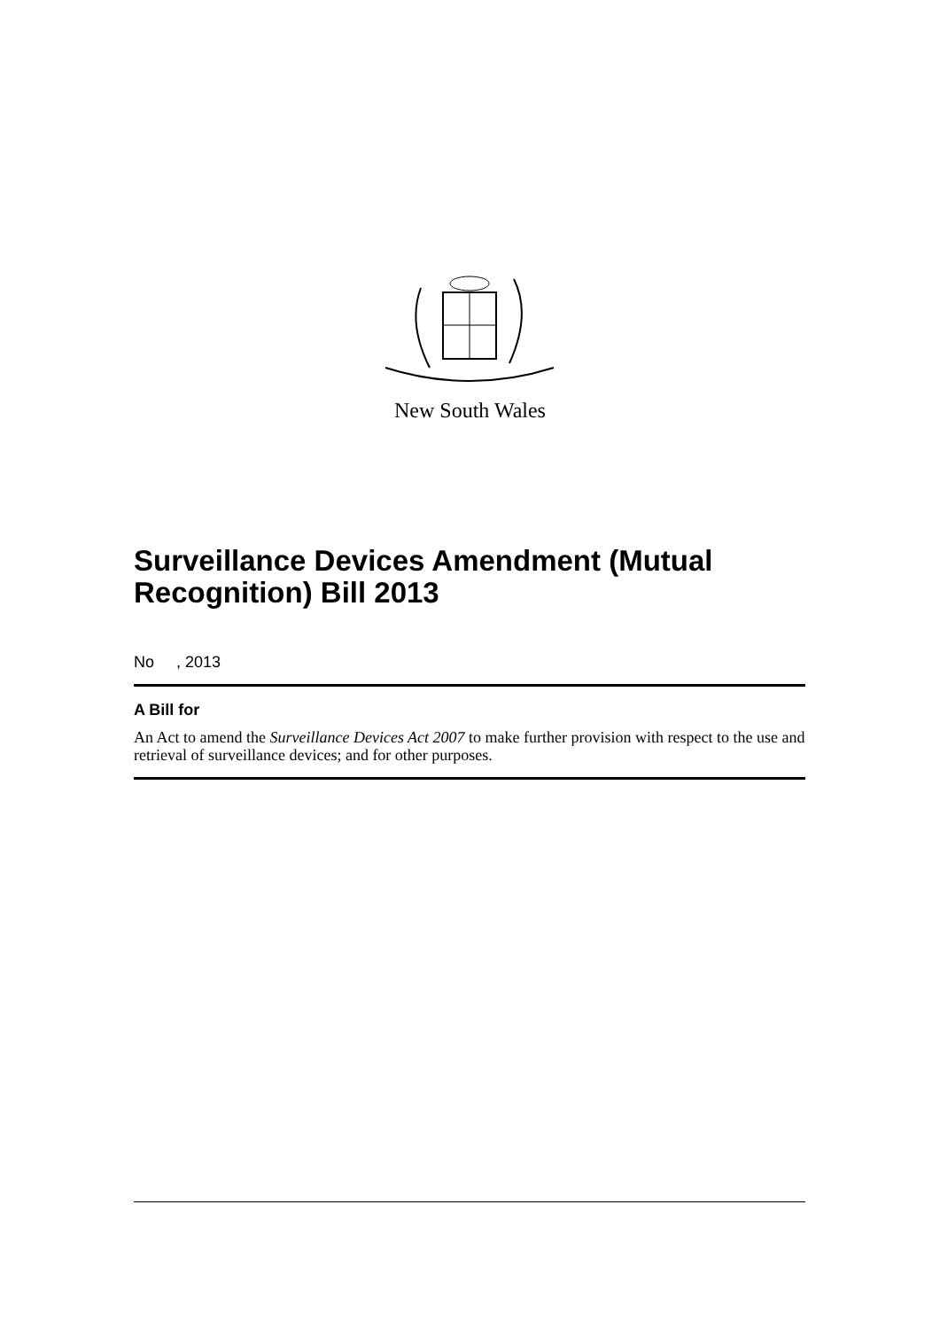New South Wales
Surveillance Devices Amendment (Mutual Recognition) Bill 2013
No , 2013
A Bill for
An Act to amend the Surveillance Devices Act 2007 to make further provision with respect to the use and retrieval of surveillance devices; and for other purposes.